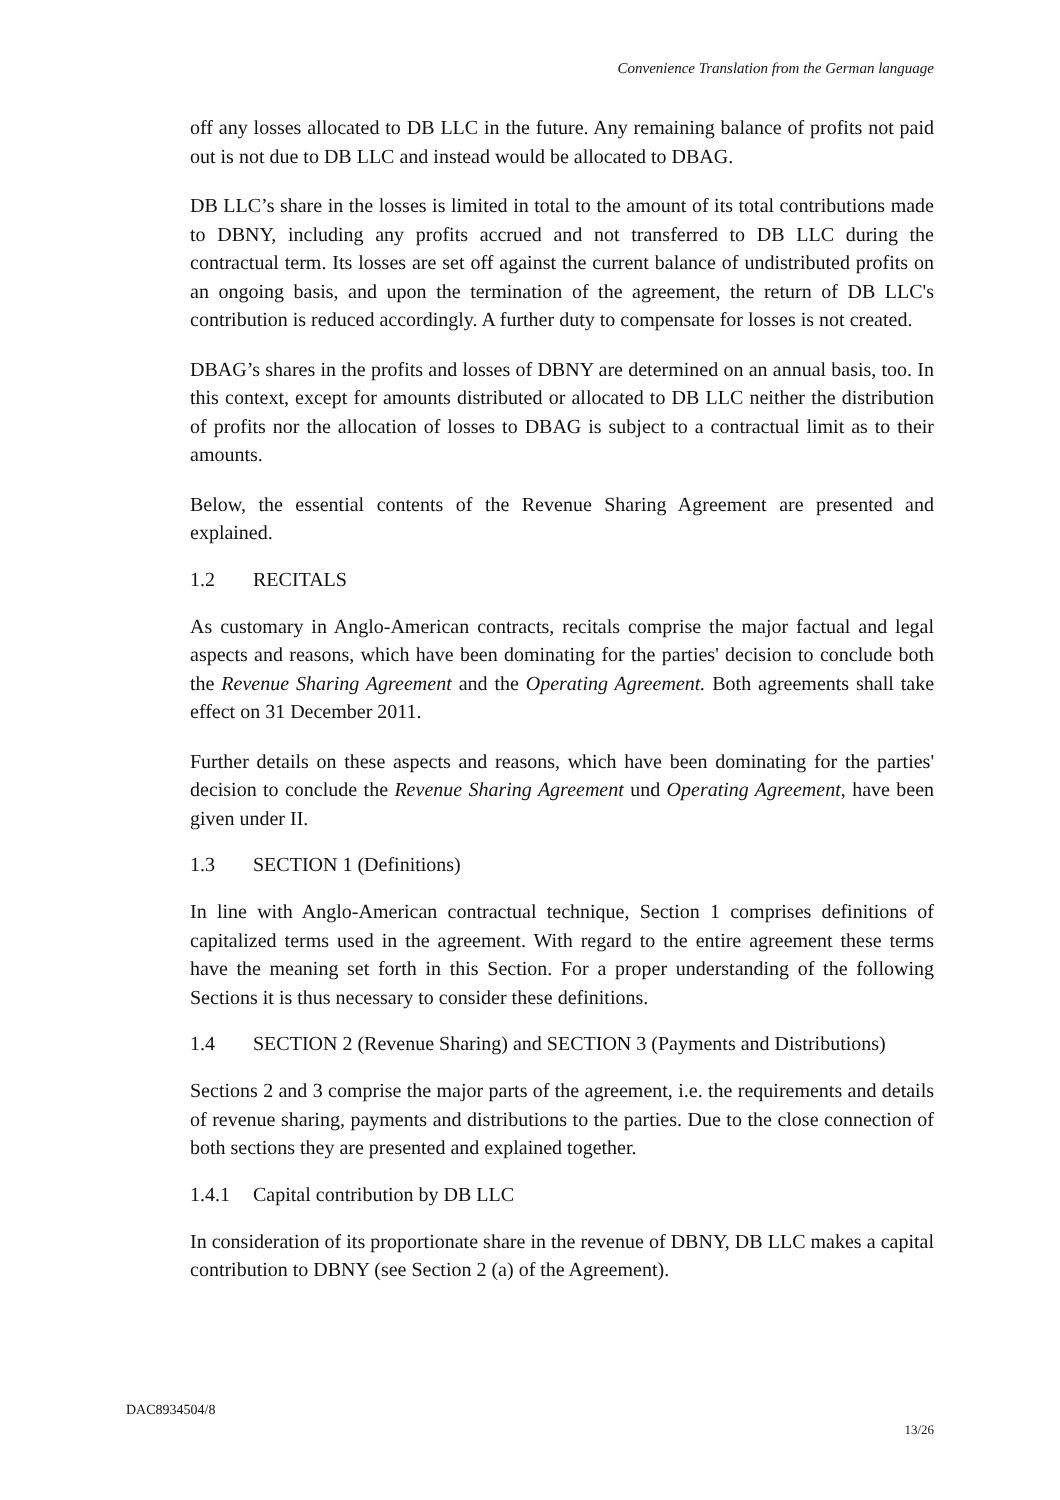Convenience Translation from the German language
off any losses allocated to DB LLC in the future. Any remaining balance of profits not paid out is not due to DB LLC and instead would be allocated to DBAG.
DB LLC’s share in the losses is limited in total to the amount of its total contributions made to DBNY, including any profits accrued and not transferred to DB LLC during the contractual term. Its losses are set off against the current balance of undistributed profits on an ongoing basis, and upon the termination of the agreement, the return of DB LLC's contribution is reduced accordingly. A further duty to compensate for losses is not created.
DBAG’s shares in the profits and losses of DBNY are determined on an annual basis, too. In this context, except for amounts distributed or allocated to DB LLC neither the distribution of profits nor the allocation of losses to DBAG is subject to a contractual limit as to their amounts.
Below, the essential contents of the Revenue Sharing Agreement are presented and explained.
1.2 RECITALS
As customary in Anglo-American contracts, recitals comprise the major factual and legal aspects and reasons, which have been dominating for the parties' decision to conclude both the Revenue Sharing Agreement and the Operating Agreement. Both agreements shall take effect on 31 December 2011.
Further details on these aspects and reasons, which have been dominating for the parties' decision to conclude the Revenue Sharing Agreement und Operating Agreement, have been given under II.
1.3 SECTION 1 (Definitions)
In line with Anglo-American contractual technique, Section 1 comprises definitions of capitalized terms used in the agreement. With regard to the entire agreement these terms have the meaning set forth in this Section. For a proper understanding of the following Sections it is thus necessary to consider these definitions.
1.4 SECTION 2 (Revenue Sharing) and SECTION 3 (Payments and Distributions)
Sections 2 and 3 comprise the major parts of the agreement, i.e. the requirements and details of revenue sharing, payments and distributions to the parties. Due to the close connection of both sections they are presented and explained together.
1.4.1 Capital contribution by DB LLC
In consideration of its proportionate share in the revenue of DBNY, DB LLC makes a capital contribution to DBNY (see Section 2 (a) of the Agreement).
DAC8934504/8
13/26